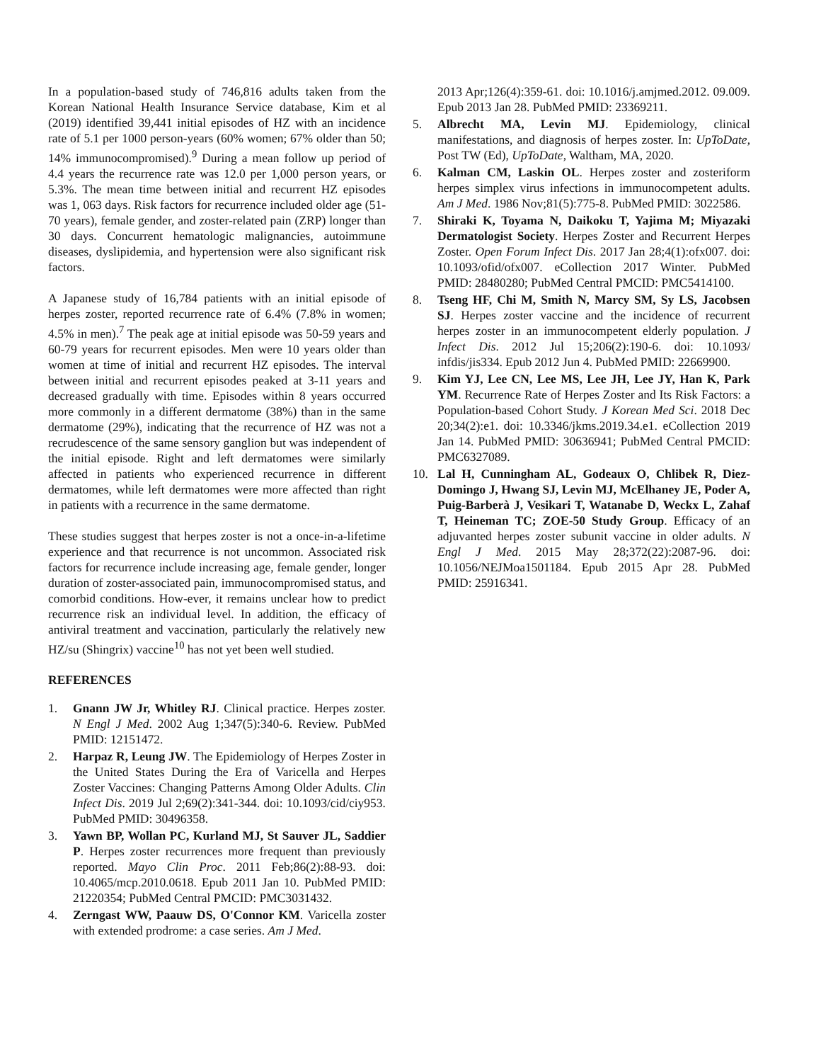In a population-based study of 746,816 adults taken from the Korean National Health Insurance Service database, Kim et al (2019) identified 39,441 initial episodes of HZ with an incidence rate of 5.1 per 1000 person-years (60% women; 67% older than 50; 14% immunocompromised).<sup>9</sup> During a mean follow up period of 4.4 years the recurrence rate was 12.0 per 1,000 person years, or 5.3%. The mean time between initial and recurrent HZ episodes was 1, 063 days. Risk factors for recurrence included older age (51-70 years), female gender, and zoster-related pain (ZRP) longer than 30 days. Concurrent hematologic malignancies, autoimmune diseases, dyslipidemia, and hypertension were also significant risk factors.
A Japanese study of 16,784 patients with an initial episode of herpes zoster, reported recurrence rate of 6.4% (7.8% in women; 4.5% in men).<sup>7</sup> The peak age at initial episode was 50-59 years and 60-79 years for recurrent episodes. Men were 10 years older than women at time of initial and recurrent HZ episodes. The interval between initial and recurrent episodes peaked at 3-11 years and decreased gradually with time. Episodes within 8 years occurred more commonly in a different dermatome (38%) than in the same dermatome (29%), indicating that the recurrence of HZ was not a recrudescence of the same sensory ganglion but was independent of the initial episode. Right and left dermatomes were similarly affected in patients who experienced recurrence in different dermatomes, while left dermatomes were more affected than right in patients with a recurrence in the same dermatome.
These studies suggest that herpes zoster is not a once-in-a-lifetime experience and that recurrence is not uncommon. Associated risk factors for recurrence include increasing age, female gender, longer duration of zoster-associated pain, immunocompromised status, and comorbid conditions. How-ever, it remains unclear how to predict recurrence risk an individual level. In addition, the efficacy of antiviral treatment and vaccination, particularly the relatively new HZ/su (Shingrix) vaccine<sup>10</sup> has not yet been well studied.
REFERENCES
1. Gnann JW Jr, Whitley RJ. Clinical practice. Herpes zoster. N Engl J Med. 2002 Aug 1;347(5):340-6. Review. PubMed PMID: 12151472.
2. Harpaz R, Leung JW. The Epidemiology of Herpes Zoster in the United States During the Era of Varicella and Herpes Zoster Vaccines: Changing Patterns Among Older Adults. Clin Infect Dis. 2019 Jul 2;69(2):341-344. doi: 10.1093/cid/ciy953. PubMed PMID: 30496358.
3. Yawn BP, Wollan PC, Kurland MJ, St Sauver JL, Saddier P. Herpes zoster recurrences more frequent than previously reported. Mayo Clin Proc. 2011 Feb;86(2):88-93. doi: 10.4065/mcp.2010.0618. Epub 2011 Jan 10. PubMed PMID: 21220354; PubMed Central PMCID: PMC3031432.
4. Zerngast WW, Paauw DS, O'Connor KM. Varicella zoster with extended prodrome: a case series. Am J Med.
2013 Apr;126(4):359-61. doi: 10.1016/j.amjmed.2012. 09.009. Epub 2013 Jan 28. PubMed PMID: 23369211.
5. Albrecht MA, Levin MJ. Epidemiology, clinical manifestations, and diagnosis of herpes zoster. In: UpToDate, Post TW (Ed), UpToDate, Waltham, MA, 2020.
6. Kalman CM, Laskin OL. Herpes zoster and zosteriform herpes simplex virus infections in immunocompetent adults. Am J Med. 1986 Nov;81(5):775-8. PubMed PMID: 3022586.
7. Shiraki K, Toyama N, Daikoku T, Yajima M; Miyazaki Dermatologist Society. Herpes Zoster and Recurrent Herpes Zoster. Open Forum Infect Dis. 2017 Jan 28;4(1):ofx007. doi: 10.1093/ofid/ofx007. eCollection 2017 Winter. PubMed PMID: 28480280; PubMed Central PMCID: PMC5414100.
8. Tseng HF, Chi M, Smith N, Marcy SM, Sy LS, Jacobsen SJ. Herpes zoster vaccine and the incidence of recurrent herpes zoster in an immunocompetent elderly population. J Infect Dis. 2012 Jul 15;206(2):190-6. doi: 10.1093/ infdis/jis334. Epub 2012 Jun 4. PubMed PMID: 22669900.
9. Kim YJ, Lee CN, Lee MS, Lee JH, Lee JY, Han K, Park YM. Recurrence Rate of Herpes Zoster and Its Risk Factors: a Population-based Cohort Study. J Korean Med Sci. 2018 Dec 20;34(2):e1. doi: 10.3346/jkms.2019.34.e1. eCollection 2019 Jan 14. PubMed PMID: 30636941; PubMed Central PMCID: PMC6327089.
10. Lal H, Cunningham AL, Godeaux O, Chlibek R, Diez-Domingo J, Hwang SJ, Levin MJ, McElhaney JE, Poder A, Puig-Barberà J, Vesikari T, Watanabe D, Weckx L, Zahaf T, Heineman TC; ZOE-50 Study Group. Efficacy of an adjuvanted herpes zoster subunit vaccine in older adults. N Engl J Med. 2015 May 28;372(22):2087-96. doi: 10.1056/NEJMoa1501184. Epub 2015 Apr 28. PubMed PMID: 25916341.